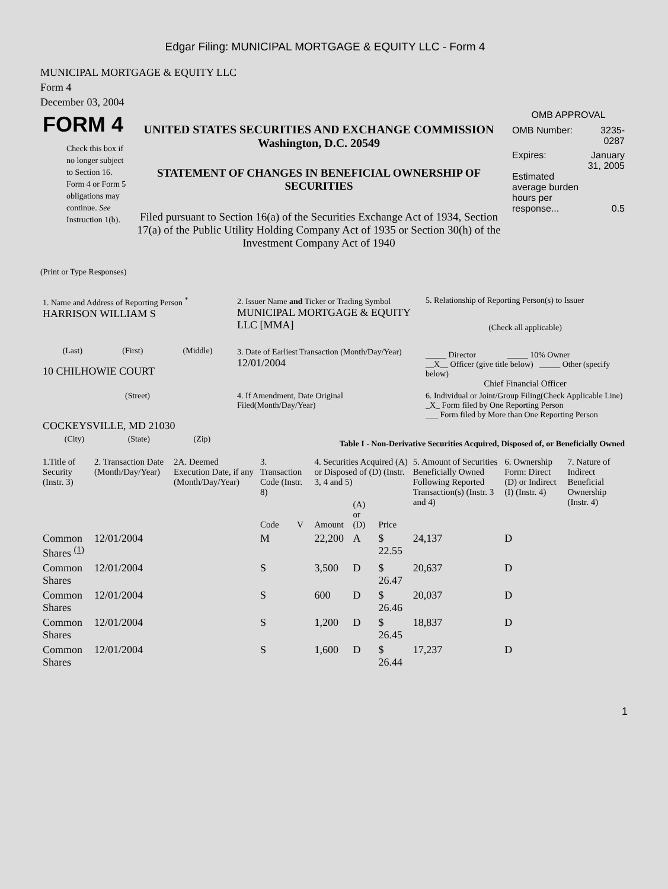Edgar Filing: MUNICIPAL MORTGAGE & EQUITY LLC - Form 4
MUNICIPAL MORTGAGE & EQUITY LLC
Form 4
December 03, 2004
FORM 4
Check this box if no longer subject to Section 16. Form 4 or Form 5 obligations may continue. See Instruction 1(b).
UNITED STATES SECURITIES AND EXCHANGE COMMISSION
Washington, D.C. 20549
STATEMENT OF CHANGES IN BENEFICIAL OWNERSHIP OF SECURITIES
Filed pursuant to Section 16(a) of the Securities Exchange Act of 1934, Section 17(a) of the Public Utility Holding Company Act of 1935 or Section 30(h) of the Investment Company Act of 1940
OMB APPROVAL
| OMB Number: | 3235-0287 |
| Expires: | January 31, 2005 |
| Estimated average burden hours per response... | 0.5 |
(Print or Type Responses)
| 1. Name and Address of Reporting Person <sup>*</sup> HARRISON WILLIAM S | 2. Issuer Name and Ticker or Trading Symbol MUNICIPAL MORTGAGE & EQUITY LLC [MMA] | 5. Relationship of Reporting Person(s) to Issuer (Check all applicable) _____ Director _____ 10% Owner __X__ Officer (give title below) _____ Other (specify below) Chief Financial Officer |
| (Last) (First) (Middle) 10 CHILHOWIE COURT | 3. Date of Earliest Transaction (Month/Day/Year) 12/01/2004 | |
| (Street) COCKEYSVILLE, MD 21030 | 4. If Amendment, Date Original Filed(Month/Day/Year) | 6. Individual or Joint/Group Filing(Check Applicable Line) _X_ Form filed by One Reporting Person ___ Form filed by More than One Reporting Person |
| (City) (State) (Zip) | Table I - Non-Derivative Securities Acquired, Disposed of, or Beneficially Owned | |
| 1.Title of Security (Instr. 3) | 2. Transaction Date (Month/Day/Year) | 2A. Deemed Execution Date, if any (Month/Day/Year) | 3. Transaction Code (Instr. 8) | | 4. Securities Acquired (A) or Disposed of (D) (Instr. 3, 4 and 5) | | | 5. Amount of Securities Beneficially Owned Following Reported Transaction(s) (Instr. 3 and 4) | 6. Ownership Form: Direct (D) or Indirect (I) (Instr. 4) | 7. Nature of Indirect Beneficial Ownership (Instr. 4) |
| --- | --- | --- | --- | --- | --- | --- | --- | --- | --- | --- |
| | | | Code | V | Amount | (A) or (D) | Price | | | |
| Common Shares <sup>(1)</sup> | 12/01/2004 | | M | | 22,200 | A | $ 22.55 | 24,137 | D | |
| Common Shares | 12/01/2004 | | S | | 3,500 | D | $ 26.47 | 20,637 | D | |
| Common Shares | 12/01/2004 | | S | | 600 | D | $ 26.46 | 20,037 | D | |
| Common Shares | 12/01/2004 | | S | | 1,200 | D | $ 26.45 | 18,837 | D | |
| Common Shares | 12/01/2004 | | S | | 1,600 | D | $ 26.44 | 17,237 | D | |
1